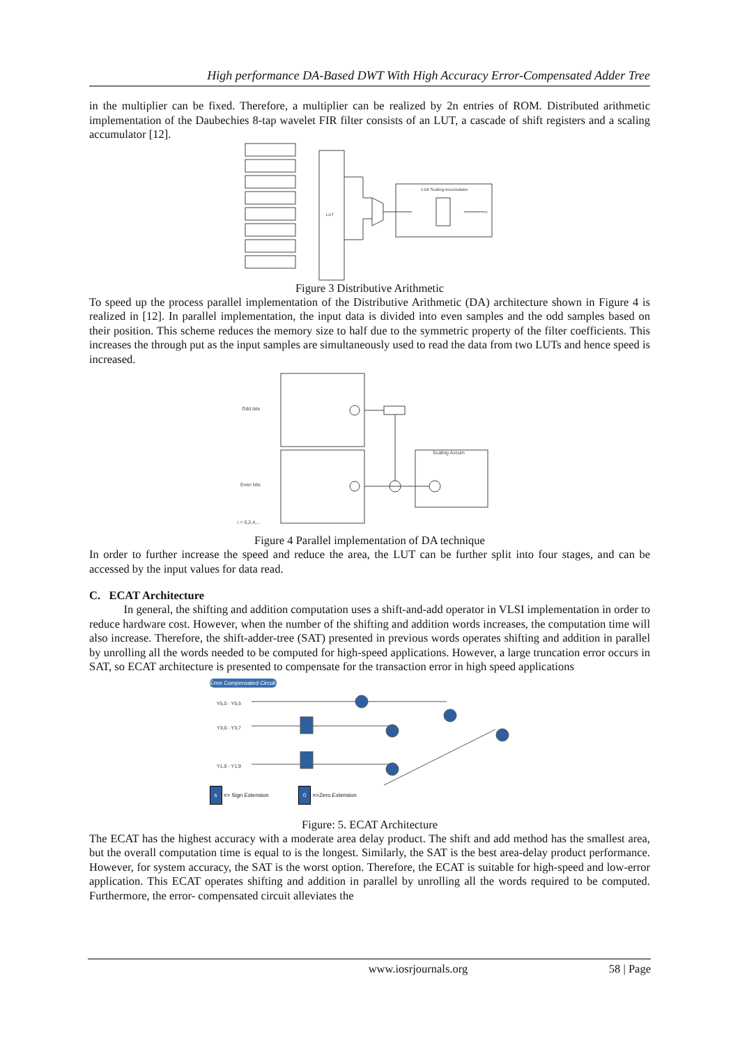High performance DA-Based DWT With High Accuracy Error-Compensated Adder Tree
in the multiplier can be fixed. Therefore, a multiplier can be realized by 2n entries of ROM. Distributed arithmetic implementation of the Daubechies 8-tap wavelet FIR filter consists of an LUT, a cascade of shift registers and a scaling accumulator [12].
LUT
1-bit Scaling Accumulator
Y
Figure 3 Distributive Arithmetic
To speed up the process parallel implementation of the Distributive Arithmetic (DA) architecture shown in Figure 4 is realized in [12]. In parallel implementation, the input data is divided into even samples and the odd samples based on their position. This scheme reduces the memory size to half due to the symmetric property of the filter coefficients. This increases the through put as the input samples are simultaneously used to read the data from two LUTs and hence speed is increased.
Odd bits
Even bits
Scaling Accum
i = 0,2,4,...
Figure 4 Parallel implementation of DA technique
In order to further increase the speed and reduce the area, the LUT can be further split into four stages, and can be accessed by the input values for data read.
C. ECAT Architecture
In general, the shifting and addition computation uses a shift-and-add operator in VLSI implementation in order to reduce hardware cost. However, when the number of the shifting and addition words increases, the computation time will also increase. Therefore, the shift-adder-tree (SAT) presented in previous words operates shifting and addition in parallel by unrolling all the words needed to be computed for high-speed applications. However, a large truncation error occurs in SAT, so ECAT architecture is presented to compensate for the transaction error in high speed applications
Error Compensated Circuit
Y5,0 - Y5,5
Y3,0 - Y3,7
Y1,0 - Y1,9
s => Sign Extension 0 =>Zero Extension
Figure: 5. ECAT Architecture
The ECAT has the highest accuracy with a moderate area delay product. The shift and add method has the smallest area, but the overall computation time is equal to is the longest. Similarly, the SAT is the best area-delay product performance. However, for system accuracy, the SAT is the worst option. Therefore, the ECAT is suitable for high-speed and low-error application. This ECAT operates shifting and addition in parallel by unrolling all the words required to be computed. Furthermore, the error- compensated circuit alleviates the
www.iosrjournals.org 58 | Page